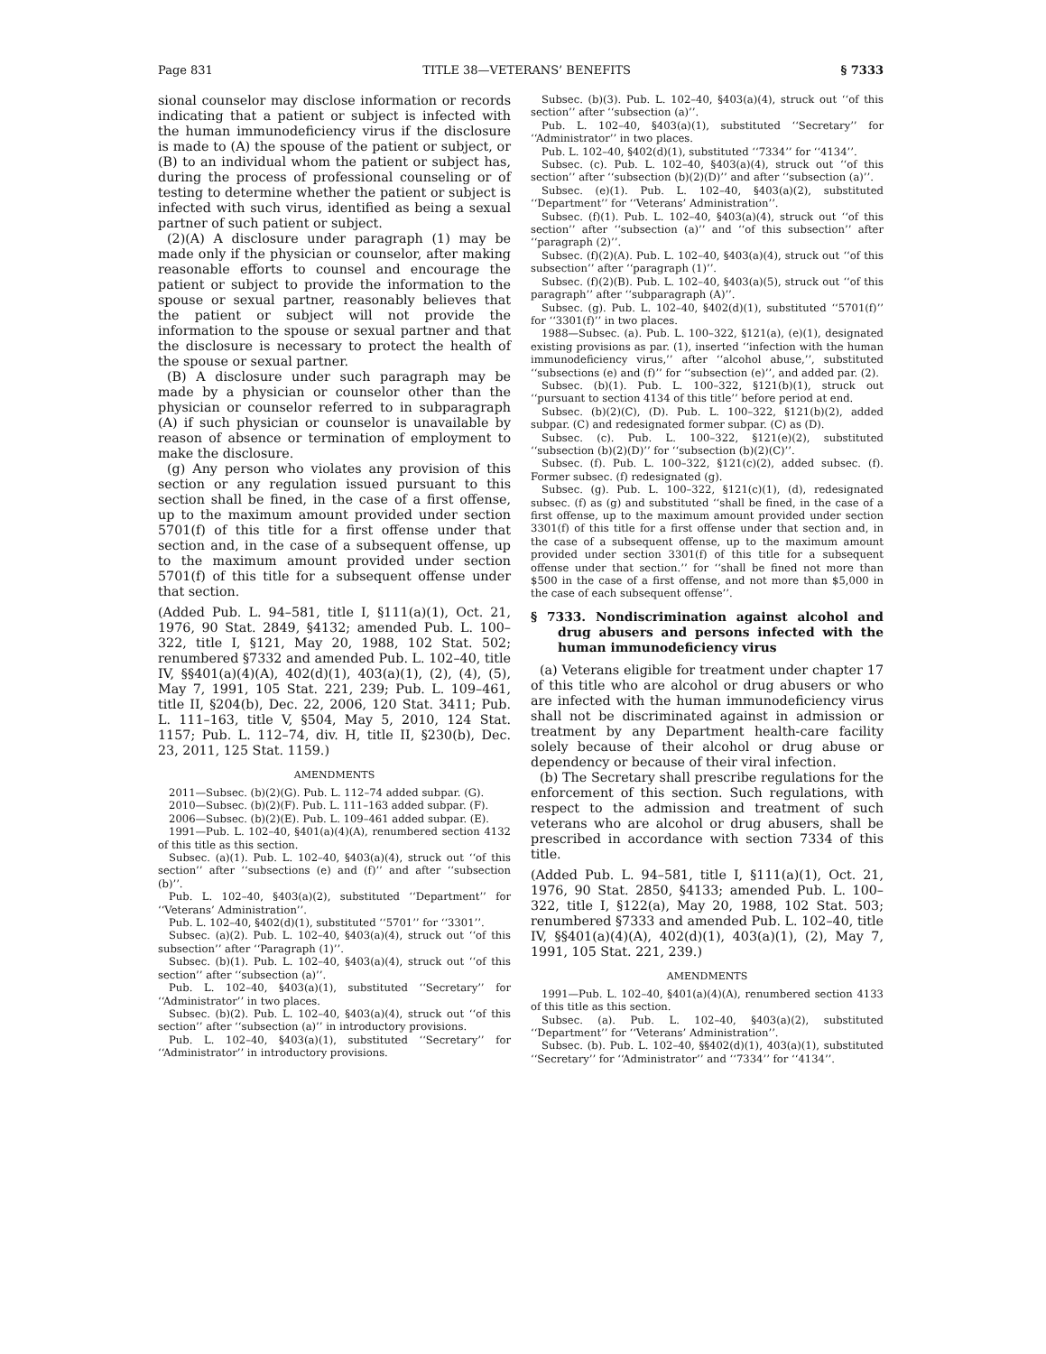Page 831 TITLE 38—VETERANS’ BENEFITS § 7333
sional counselor may disclose information or records indicating that a patient or subject is infected with the human immunodeficiency virus if the disclosure is made to (A) the spouse of the patient or subject, or (B) to an individual whom the patient or subject has, during the process of professional counseling or of testing to determine whether the patient or subject is infected with such virus, identified as being a sexual partner of such patient or subject.
(2)(A) A disclosure under paragraph (1) may be made only if the physician or counselor, after making reasonable efforts to counsel and encourage the patient or subject to provide the information to the spouse or sexual partner, reasonably believes that the patient or subject will not provide the information to the spouse or sexual partner and that the disclosure is necessary to protect the health of the spouse or sexual partner.
(B) A disclosure under such paragraph may be made by a physician or counselor other than the physician or counselor referred to in subparagraph (A) if such physician or counselor is unavailable by reason of absence or termination of employment to make the disclosure.
(g) Any person who violates any provision of this section or any regulation issued pursuant to this section shall be fined, in the case of a first offense, up to the maximum amount provided under section 5701(f) of this title for a first offense under that section and, in the case of a subsequent offense, up to the maximum amount provided under section 5701(f) of this title for a subsequent offense under that section.
(Added Pub. L. 94–581, title I, §111(a)(1), Oct. 21, 1976, 90 Stat. 2849, §4132; amended Pub. L. 100–322, title I, §121, May 20, 1988, 102 Stat. 502; renumbered §7332 and amended Pub. L. 102–40, title IV, §§401(a)(4)(A), 402(d)(1), 403(a)(1), (2), (4), (5), May 7, 1991, 105 Stat. 221, 239; Pub. L. 109–461, title II, §204(b), Dec. 22, 2006, 120 Stat. 3411; Pub. L. 111–163, title V, §504, May 5, 2010, 124 Stat. 1157; Pub. L. 112–74, div. H, title II, §230(b), Dec. 23, 2011, 125 Stat. 1159.)
AMENDMENTS
2011—Subsec. (b)(2)(G). Pub. L. 112–74 added subpar. (G).
2010—Subsec. (b)(2)(F). Pub. L. 111–163 added subpar. (F).
2006—Subsec. (b)(2)(E). Pub. L. 109–461 added subpar. (E).
1991—Pub. L. 102–40, §401(a)(4)(A), renumbered section 4132 of this title as this section.
Subsec. (a)(1). Pub. L. 102–40, §403(a)(4), struck out ‘‘of this section’’ after ‘‘subsections (e) and (f)’’ and after ‘‘subsection (b)’’.
Pub. L. 102–40, §403(a)(2), substituted ‘‘Department’’ for ‘‘Veterans’ Administration’’.
Pub. L. 102–40, §402(d)(1), substituted ‘‘5701’’ for ‘‘3301’’.
Subsec. (a)(2). Pub. L. 102–40, §403(a)(4), struck out ‘‘of this subsection’’ after ‘‘Paragraph (1)’’.
Subsec. (b)(1). Pub. L. 102–40, §403(a)(4), struck out ‘‘of this section’’ after ‘‘subsection (a)’’.
Pub. L. 102–40, §403(a)(1), substituted ‘‘Secretary’’ for ‘‘Administrator’’ in two places.
Subsec. (b)(2). Pub. L. 102–40, §403(a)(4), struck out ‘‘of this section’’ after ‘‘subsection (a)’’ in introductory provisions.
Pub. L. 102–40, §403(a)(1), substituted ‘‘Secretary’’ for ‘‘Administrator’’ in introductory provisions.
Subsec. (b)(3). Pub. L. 102–40, §403(a)(4), struck out ‘‘of this section’’ after ‘‘subsection (a)’’.
Pub. L. 102–40, §403(a)(1), substituted ‘‘Secretary’’ for ‘‘Administrator’’ in two places.
Pub. L. 102–40, §402(d)(1), substituted ‘‘7334’’ for ‘‘4134’’.
Subsec. (c). Pub. L. 102–40, §403(a)(4), struck out ‘‘of this section’’ after ‘‘subsection (b)(2)(D)’’ and after ‘‘subsection (a)’’.
Subsec. (e)(1). Pub. L. 102–40, §403(a)(2), substituted ‘‘Department’’ for ‘‘Veterans’ Administration’’.
Subsec. (f)(1). Pub. L. 102–40, §403(a)(4), struck out ‘‘of this section’’ after ‘‘subsection (a)’’ and ‘‘of this subsection’’ after ‘‘paragraph (2)’’.
Subsec. (f)(2)(A). Pub. L. 102–40, §403(a)(4), struck out ‘‘of this subsection’’ after ‘‘paragraph (1)’’.
Subsec. (f)(2)(B). Pub. L. 102–40, §403(a)(5), struck out ‘‘of this paragraph’’ after ‘‘subparagraph (A)’’.
Subsec. (g). Pub. L. 102–40, §402(d)(1), substituted ‘‘5701(f)’’ for ‘‘3301(f)’’ in two places.
1988—Subsec. (a). Pub. L. 100–322, §121(a), (e)(1), designated existing provisions as par. (1), inserted ‘‘infection with the human immunodeficiency virus,’’ after ‘‘alcohol abuse,’’, substituted ‘‘subsections (e) and (f)’’ for ‘‘subsection (e)’’, and added par. (2).
Subsec. (b)(1). Pub. L. 100–322, §121(b)(1), struck out ‘‘pursuant to section 4134 of this title’’ before period at end.
Subsec. (b)(2)(C), (D). Pub. L. 100–322, §121(b)(2), added subpar. (C) and redesignated former subpar. (C) as (D).
Subsec. (c). Pub. L. 100–322, §121(e)(2), substituted ‘‘subsection (b)(2)(D)’’ for ‘‘subsection (b)(2)(C)’’.
Subsec. (f). Pub. L. 100–322, §121(c)(2), added subsec. (f). Former subsec. (f) redesignated (g).
Subsec. (g). Pub. L. 100–322, §121(c)(1), (d), redesignated subsec. (f) as (g) and substituted ‘‘shall be fined, in the case of a first offense, up to the maximum amount provided under section 3301(f) of this title for a first offense under that section and, in the case of a subsequent offense, up to the maximum amount provided under section 3301(f) of this title for a subsequent offense under that section.’’ for ‘‘shall be fined not more than $500 in the case of a first offense, and not more than $5,000 in the case of each subsequent offense’’.
§ 7333. Nondiscrimination against alcohol and drug abusers and persons infected with the human immunodeficiency virus
(a) Veterans eligible for treatment under chapter 17 of this title who are alcohol or drug abusers or who are infected with the human immunodeficiency virus shall not be discriminated against in admission or treatment by any Department health-care facility solely because of their alcohol or drug abuse or dependency or because of their viral infection.
(b) The Secretary shall prescribe regulations for the enforcement of this section. Such regulations, with respect to the admission and treatment of such veterans who are alcohol or drug abusers, shall be prescribed in accordance with section 7334 of this title.
(Added Pub. L. 94–581, title I, §111(a)(1), Oct. 21, 1976, 90 Stat. 2850, §4133; amended Pub. L. 100–322, title I, §122(a), May 20, 1988, 102 Stat. 503; renumbered §7333 and amended Pub. L. 102–40, title IV, §§401(a)(4)(A), 402(d)(1), 403(a)(1), (2), May 7, 1991, 105 Stat. 221, 239.)
AMENDMENTS
1991—Pub. L. 102–40, §401(a)(4)(A), renumbered section 4133 of this title as this section.
Subsec. (a). Pub. L. 102–40, §403(a)(2), substituted ‘‘Department’’ for ‘‘Veterans’ Administration’’.
Subsec. (b). Pub. L. 102–40, §§402(d)(1), 403(a)(1), substituted ‘‘Secretary’’ for ‘‘Administrator’’ and ‘‘7334’’ for ‘‘4134’’.